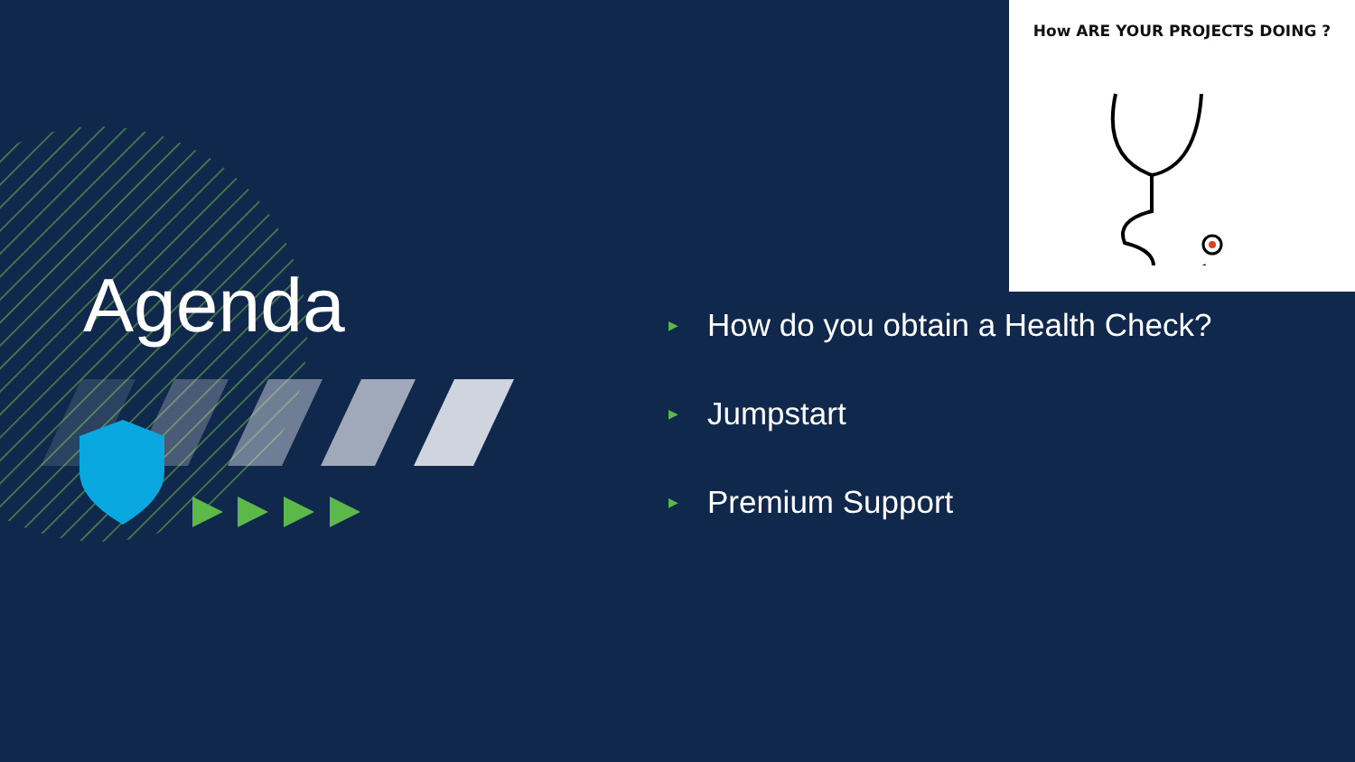How ARE YOUR PROJECTS DOING ?
Agenda
▶ How do you obtain a Health Check?
▶ Jumpstart
▶ Premium Support